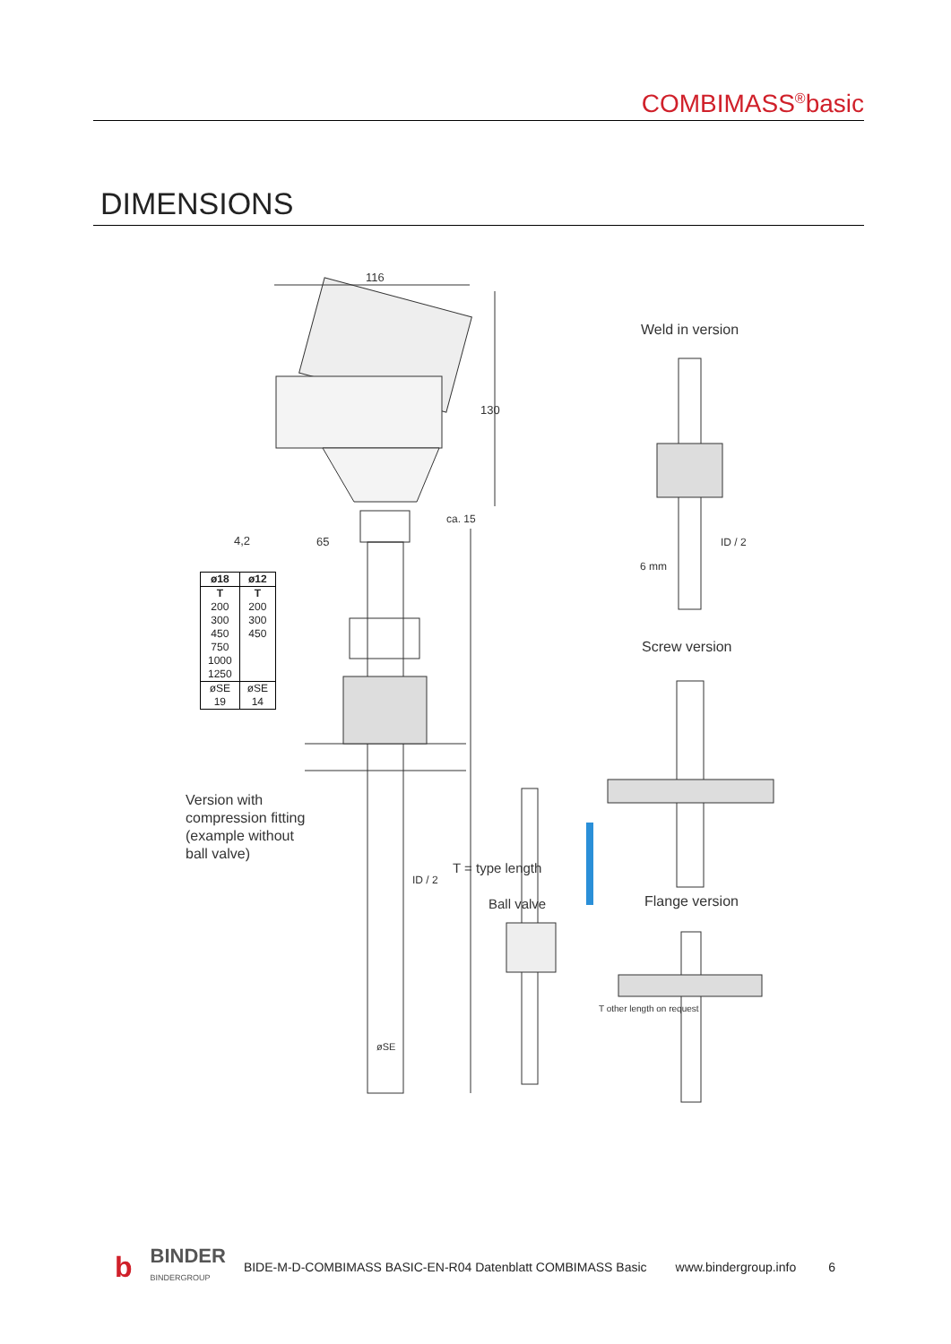COMBIMASS<sup>®</sup>basic
DIMENSIONS
116
130
ca. 15
4,2 65
Weld in version
6 mm
ID / 2
Screw version
Version with
compression fitting
(example without
ball valve)
ID / 2
T = type length
Ball valve
øSE
Flange version
T other length on request
| ø18 | ø12 |
| --- | --- |
| T 200 300 450 750 1000 1250 | T 200 300 450 |
| øSE 19 | øSE 14 |
b BINDER
BINDERGROUP BIDE-M-D-COMBIMASS BASIC-EN-R04 Datenblatt COMBIMASS Basic www.bindergroup.info 6